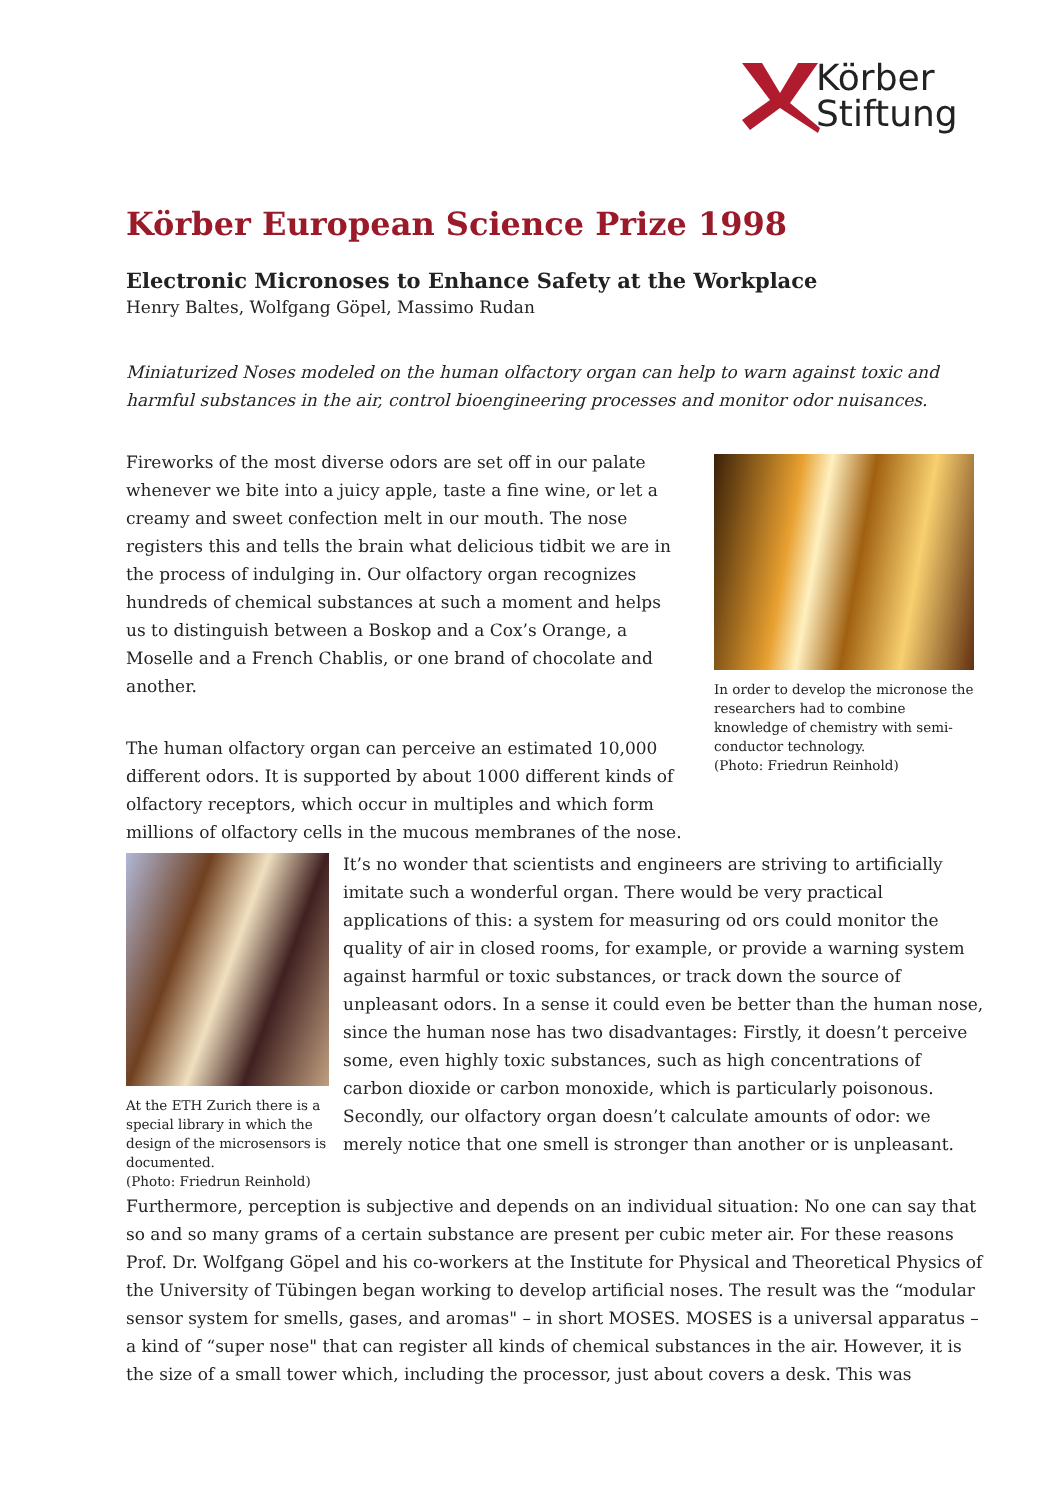Körber
Stiftung
Körber European Science Prize 1998
Electronic Micronoses to Enhance Safety at the Workplace
Henry Baltes, Wolfgang Göpel, Massimo Rudan
Miniaturized Noses modeled on the human olfactory organ can help to warn against toxic and harmful substances in the air, control bioengineering processes and monitor odor nuisances.
Fireworks of the most diverse odors are set off in our palate whenever we bite into a juicy apple, taste a fine wine, or let a creamy and sweet confection melt in our mouth. The nose registers this and tells the brain what delicious tidbit we are in the process of indulging in. Our olfactory organ recognizes hundreds of chemical substances at such a moment and helps us to distinguish between a Boskop and a Cox’s Orange, a Moselle and a French Chablis, or one brand of chocolate and another.
The human olfactory organ can perceive an estimated 10,000 different odors. It is supported by about 1000 different kinds of olfactory receptors, which occur in multiples and which form millions of olfactory cells in the mucous membranes of the nose.
In order to develop the micronose the researchers had to combine knowledge of chemistry with semi-conductor technology.
(Photo: Friedrun Reinhold)
At the ETH Zurich there is a special library in which the design of the microsensors is documented.
(Photo: Friedrun Reinhold)
It’s no wonder that scientists and engineers are striving to artificially imitate such a wonderful organ. There would be very practical applications of this: a system for measuring od ors could monitor the quality of air in closed rooms, for example, or provide a warning system against harmful or toxic substances, or track down the source of unpleasant odors. In a sense it could even be better than the human nose, since the human nose has two disadvantages: Firstly, it doesn’t perceive some, even highly toxic substances, such as high concentrations of carbon dioxide or carbon monoxide, which is particularly poisonous. Secondly, our olfactory organ doesn’t calculate amounts of odor: we merely notice that one smell is stronger than another or is unpleasant.
Furthermore, perception is subjective and depends on an individual situation: No one can say that so and so many grams of a certain substance are present per cubic meter air. For these reasons Prof. Dr. Wolfgang Göpel and his co-workers at the Institute for Physical and Theoretical Physics of the University of Tübingen began working to develop artificial noses. The result was the “modular sensor system for smells, gases, and aromas" – in short MOSES. MOSES is a universal apparatus – a kind of “super nose" that can register all kinds of chemical substances in the air. However, it is the size of a small tower which, including the processor, just about covers a desk. This was